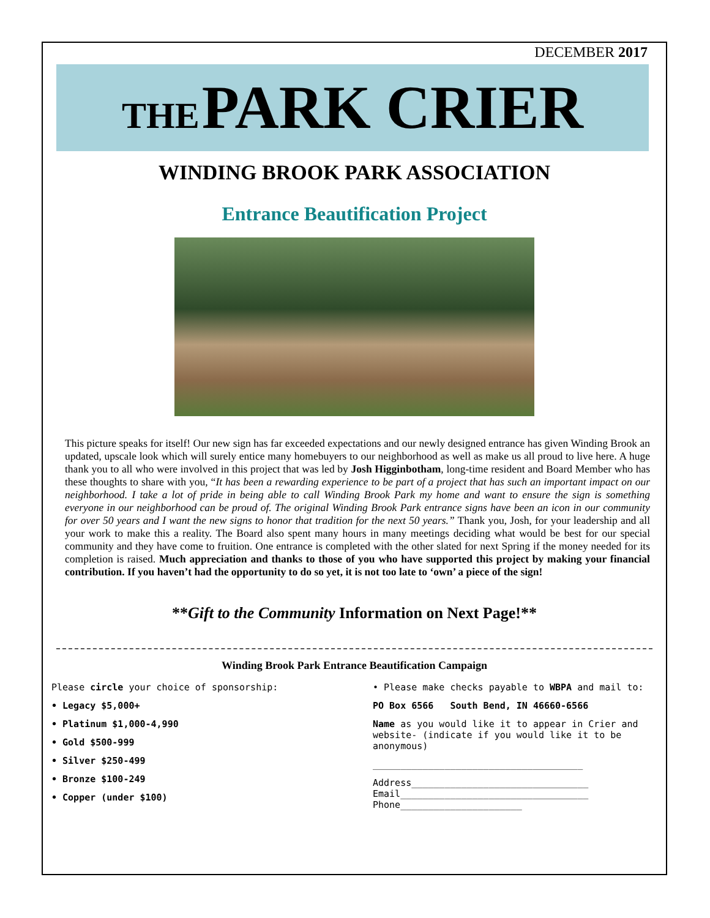DECEMBER 2017
THE PARK CRIER
WINDING BROOK PARK ASSOCIATION
Entrance Beautification Project
This picture speaks for itself! Our new sign has far exceeded expectations and our newly designed entrance has given Winding Brook an updated, upscale look which will surely entice many homebuyers to our neighborhood as well as make us all proud to live here. A huge thank you to all who were involved in this project that was led by Josh Higginbotham, long-time resident and Board Member who has these thoughts to share with you, “It has been a rewarding experience to be part of a project that has such an important impact on our neighborhood. I take a lot of pride in being able to call Winding Brook Park my home and want to ensure the sign is something everyone in our neighborhood can be proud of. The original Winding Brook Park entrance signs have been an icon in our community for over 50 years and I want the new signs to honor that tradition for the next 50 years.” Thank you, Josh, for your leadership and all your work to make this a reality. The Board also spent many hours in many meetings deciding what would be best for our special community and they have come to fruition. One entrance is completed with the other slated for next Spring if the money needed for its completion is raised. Much appreciation and thanks to those of you who have supported this project by making your financial contribution. If you haven’t had the opportunity to do so yet, it is not too late to ‘own’ a piece of the sign!
**Gift to the Community Information on Next Page!**
Winding Brook Park Entrance Beautification Campaign
Please circle your choice of sponsorship:
• Legacy $5,000+
• Platinum $1,000-4,990
• Gold $500-999
• Silver $250-499
• Bronze $100-249
• Copper (under $100)
• Please make checks payable to WBPA and mail to:
PO Box 6566 South Bend, IN 46660-6566
Name as you would like it to appear in Crier and website- (indicate if you would like it to be anonymous)
______________________________________
Address________________________________
Email__________________________________
Phone______________________